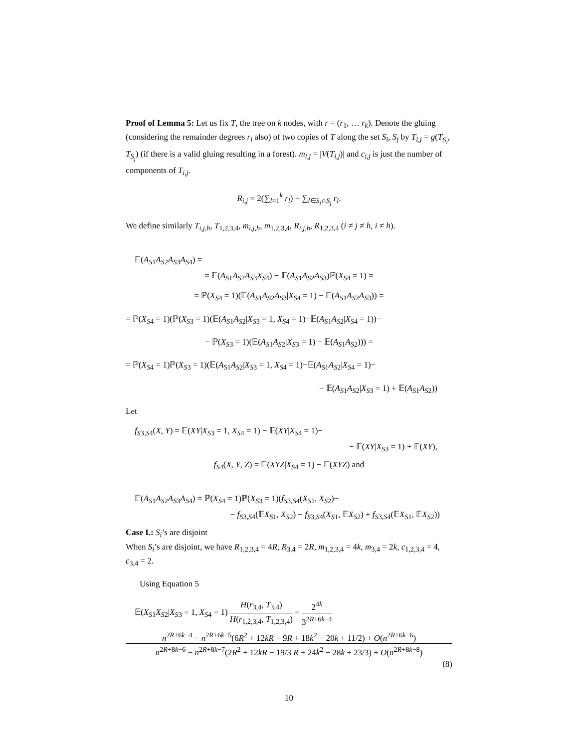Proof of Lemma 5: Let us fix T, the tree on k nodes, with r = (r<sub>1</sub>, … r<sub>k</sub>). Denote the gluing (considering the remainder degrees r<sub>i</sub> also) of two copies of T along the set S<sub>i</sub>, S<sub>j</sub> by T<sub>i,j</sub> = g(T<sub>S<sub>i</sub></sub>, T<sub>S<sub>j</sub></sub>) (if there is a valid gluing resulting in a forest). m<sub>i,j</sub> = |V(T<sub>i,j</sub>)| and c<sub>i,j</sub> is just the number of components of T<sub>i,j</sub>.
R<sub>i,j</sub> = 2(∑<sub>l=1</sub><sup>k</sup> r<sub>l</sub>) − ∑<sub>l∈S<sub>i</sub>∩S<sub>j</sub></sub> r<sub>l</sub>.
We define similarly T<sub>i,j,h</sub>, T<sub>1,2,3,4</sub>, m<sub>i,j,h</sub>, m<sub>1,2,3,4</sub>, R<sub>i,j,h</sub>, R<sub>1,2,3,4</sub> (i ≠ j ≠ h, i ≠ h).
𝔼(A<sub>S1</sub>A<sub>S2</sub>A<sub>S3</sub>A<sub>S4</sub>) =
= 𝔼(A<sub>S1</sub>A<sub>S2</sub>A<sub>S3</sub>X<sub>S4</sub>) − 𝔼(A<sub>S1</sub>A<sub>S2</sub>A<sub>S3</sub>)ℙ(X<sub>S4</sub> = 1) =
= ℙ(X<sub>S4</sub> = 1)(𝔼(A<sub>S1</sub>A<sub>S2</sub>A<sub>S3</sub>|X<sub>S4</sub> = 1) − 𝔼(A<sub>S1</sub>A<sub>S2</sub>A<sub>S3</sub>)) =
= ℙ(X<sub>S4</sub> = 1)(ℙ(X<sub>S3</sub> = 1)(𝔼(A<sub>S1</sub>A<sub>S2</sub>|X<sub>S3</sub> = 1, X<sub>S4</sub> = 1)−𝔼(A<sub>S1</sub>A<sub>S2</sub>|X<sub>S4</sub> = 1))−
− ℙ(X<sub>S3</sub> = 1)(𝔼(A<sub>S1</sub>A<sub>S2</sub>|X<sub>S3</sub> = 1) − 𝔼(A<sub>S1</sub>A<sub>S2</sub>))) =
= ℙ(X<sub>S4</sub> = 1)ℙ(X<sub>S3</sub> = 1)(𝔼(A<sub>S1</sub>A<sub>S2</sub>|X<sub>S3</sub> = 1, X<sub>S4</sub> = 1)−𝔼(A<sub>S1</sub>A<sub>S2</sub>|X<sub>S4</sub> = 1)−
− 𝔼(A<sub>S1</sub>A<sub>S2</sub>|X<sub>S3</sub> = 1) + 𝔼(A<sub>S1</sub>A<sub>S2</sub>))
Let
f<sub>S3,S4</sub>(X, Y) = 𝔼(XY|X<sub>S3</sub> = 1, X<sub>S4</sub> = 1) − 𝔼(XY|X<sub>S4</sub> = 1)−
− 𝔼(XY|X<sub>S3</sub> = 1) + 𝔼(XY),
f<sub>S4</sub>(X, Y, Z) = 𝔼(XYZ|X<sub>S4</sub> = 1) − 𝔼(XYZ) and
𝔼(A<sub>S1</sub>A<sub>S2</sub>A<sub>S3</sub>A<sub>S4</sub>) = ℙ(X<sub>S4</sub> = 1)ℙ(X<sub>S3</sub> = 1)(f<sub>S3,S4</sub>(X<sub>S1</sub>, X<sub>S2</sub>)−
− f<sub>S3,S4</sub>(𝔼X<sub>S1</sub>, X<sub>S2</sub>) − f<sub>S3,S4</sub>(X<sub>S1</sub>, 𝔼X<sub>S2</sub>) + f<sub>S3,S4</sub>(𝔼X<sub>S1</sub>, 𝔼X<sub>S2</sub>))
Case I.: S<sub>i</sub>’s are disjoint
When S<sub>i</sub>’s are disjoint, we have R<sub>1,2,3,4</sub> = 4R, R<sub>3,4</sub> = 2R, m<sub>1,2,3,4</sub> = 4k, m<sub>3,4</sub> = 2k, c<sub>1,2,3,4</sub> = 4, c<sub>3,4</sub> = 2.
Using Equation 5
𝔼(X<sub>S1</sub>X<sub>S2</sub>|X<sub>S3</sub> = 1, X<sub>S4</sub> = 1) H(r<sub>3,4</sub>, T<sub>3,4</sub>) H(r<sub>1,2,3,4</sub>, T<sub>1,2,3,4</sub>) = 2<sup>4k</sup> 3<sup>2R+6k−4</sup>
n<sup>2R+6k−4</sup> − n<sup>2R+6k−5</sup>(6R<sup>2</sup> + 12kR − 9R + 18k<sup>2</sup> − 20k + 11/2) + O(n<sup>2R+6k−6</sup>)
n<sup>2R+8k−6</sup> − n<sup>2R+8k−7</sup>(2R<sup>2</sup> + 12kR − 19/3 R + 24k<sup>2</sup> − 28k + 23/3) + O(n<sup>2R+8k−8</sup>)
(8)
10